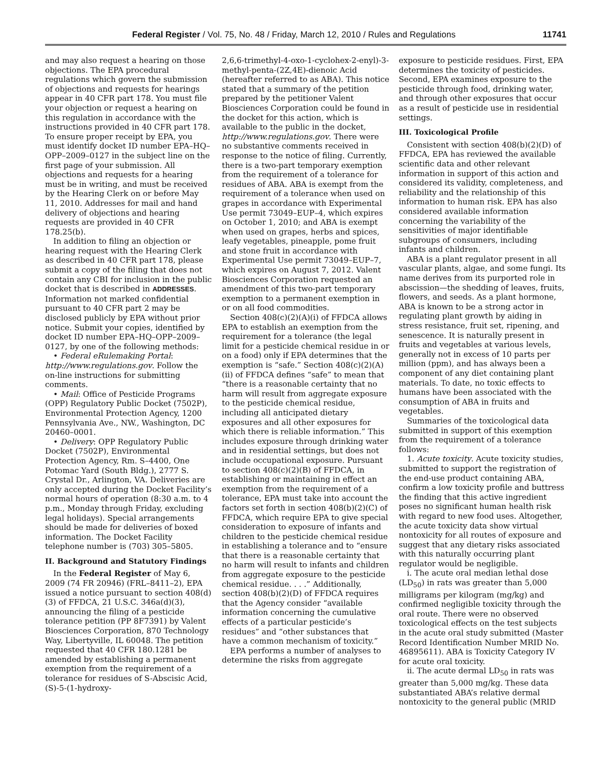Federal Register / Vol. 75, No. 48 / Friday, March 12, 2010 / Rules and Regulations 11741
and may also request a hearing on those objections. The EPA procedural regulations which govern the submission of objections and requests for hearings appear in 40 CFR part 178. You must file your objection or request a hearing on this regulation in accordance with the instructions provided in 40 CFR part 178. To ensure proper receipt by EPA, you must identify docket ID number EPA–HQ–OPP–2009–0127 in the subject line on the first page of your submission. All objections and requests for a hearing must be in writing, and must be received by the Hearing Clerk on or before May 11, 2010. Addresses for mail and hand delivery of objections and hearing requests are provided in 40 CFR 178.25(b).
In addition to filing an objection or hearing request with the Hearing Clerk as described in 40 CFR part 178, please submit a copy of the filing that does not contain any CBI for inclusion in the public docket that is described in ADDRESSES. Information not marked confidential pursuant to 40 CFR part 2 may be disclosed publicly by EPA without prior notice. Submit your copies, identified by docket ID number EPA–HQ–OPP–2009–0127, by one of the following methods:
• Federal eRulemaking Portal: http://www.regulations.gov. Follow the on-line instructions for submitting comments.
• Mail: Office of Pesticide Programs (OPP) Regulatory Public Docket (7502P), Environmental Protection Agency, 1200 Pennsylvania Ave., NW., Washington, DC 20460–0001.
• Delivery: OPP Regulatory Public Docket (7502P), Environmental Protection Agency, Rm. S–4400, One Potomac Yard (South Bldg.), 2777 S. Crystal Dr., Arlington, VA. Deliveries are only accepted during the Docket Facility’s normal hours of operation (8:30 a.m. to 4 p.m., Monday through Friday, excluding legal holidays). Special arrangements should be made for deliveries of boxed information. The Docket Facility telephone number is (703) 305–5805.
II. Background and Statutory Findings
In the Federal Register of May 6, 2009 (74 FR 20946) (FRL–8411–2), EPA issued a notice pursuant to section 408(d)(3) of FFDCA, 21 U.S.C. 346a(d)(3), announcing the filing of a pesticide tolerance petition (PP 8F7391) by Valent Biosciences Corporation, 870 Technology Way, Libertyville, IL 60048. The petition requested that 40 CFR 180.1281 be amended by establishing a permanent exemption from the requirement of a tolerance for residues of S-Abscisic Acid, (S)-5-(1-hydroxy-
2,6,6-trimethyl-4-oxo-1-cyclohex-2-enyl)-3-methyl-penta-(2Z,4E)-dienoic Acid (hereafter referred to as ABA). This notice stated that a summary of the petition prepared by the petitioner Valent Biosciences Corporation could be found in the docket for this action, which is available to the public in the docket, http://www.regulations.gov. There were no substantive comments received in response to the notice of filing. Currently, there is a two-part temporary exemption from the requirement of a tolerance for residues of ABA. ABA is exempt from the requirement of a tolerance when used on grapes in accordance with Experimental Use permit 73049–EUP–4, which expires on October 1, 2010; and ABA is exempt when used on grapes, herbs and spices, leafy vegetables, pineapple, pome fruit and stone fruit in accordance with Experimental Use permit 73049–EUP–7, which expires on August 7, 2012. Valent Biosciences Corporation requested an amendment of this two-part temporary exemption to a permanent exemption in or on all food commodities.
Section 408(c)(2)(A)(i) of FFDCA allows EPA to establish an exemption from the requirement for a tolerance (the legal limit for a pesticide chemical residue in or on a food) only if EPA determines that the exemption is “safe.” Section 408(c)(2)(A)(ii) of FFDCA defines “safe” to mean that “there is a reasonable certainty that no harm will result from aggregate exposure to the pesticide chemical residue, including all anticipated dietary exposures and all other exposures for which there is reliable information.” This includes exposure through drinking water and in residential settings, but does not include occupational exposure. Pursuant to section 408(c)(2)(B) of FFDCA, in establishing or maintaining in effect an exemption from the requirement of a tolerance, EPA must take into account the factors set forth in section 408(b)(2)(C) of FFDCA, which require EPA to give special consideration to exposure of infants and children to the pesticide chemical residue in establishing a tolerance and to “ensure that there is a reasonable certainty that no harm will result to infants and children from aggregate exposure to the pesticide chemical residue. . . .” Additionally, section 408(b)(2)(D) of FFDCA requires that the Agency consider “available information concerning the cumulative effects of a particular pesticide’s residues” and “other substances that have a common mechanism of toxicity.”
EPA performs a number of analyses to determine the risks from aggregate
exposure to pesticide residues. First, EPA determines the toxicity of pesticides. Second, EPA examines exposure to the pesticide through food, drinking water, and through other exposures that occur as a result of pesticide use in residential settings.
III. Toxicological Profile
Consistent with section 408(b)(2)(D) of FFDCA, EPA has reviewed the available scientific data and other relevant information in support of this action and considered its validity, completeness, and reliability and the relationship of this information to human risk. EPA has also considered available information concerning the variability of the sensitivities of major identifiable subgroups of consumers, including infants and children.
ABA is a plant regulator present in all vascular plants, algae, and some fungi. Its name derives from its purported role in abscission—the shedding of leaves, fruits, flowers, and seeds. As a plant hormone, ABA is known to be a strong actor in regulating plant growth by aiding in stress resistance, fruit set, ripening, and senescence. It is naturally present in fruits and vegetables at various levels, generally not in excess of 10 parts per million (ppm), and has always been a component of any diet containing plant materials. To date, no toxic effects to humans have been associated with the consumption of ABA in fruits and vegetables.
Summaries of the toxicological data submitted in support of this exemption from the requirement of a tolerance follows:
1. Acute toxicity. Acute toxicity studies, submitted to support the registration of the end-use product containing ABA, confirm a low toxicity profile and buttress the finding that this active ingredient poses no significant human health risk with regard to new food uses. Altogether, the acute toxicity data show virtual nontoxicity for all routes of exposure and suggest that any dietary risks associated with this naturally occurring plant regulator would be negligible.
i. The acute oral median lethal dose (LD<sub>50</sub>) in rats was greater than 5,000 milligrams per kilogram (mg/kg) and confirmed negligible toxicity through the oral route. There were no observed toxicological effects on the test subjects in the acute oral study submitted (Master Record Identification Number MRID No. 46895611). ABA is Toxicity Category IV for acute oral toxicity.
ii. The acute dermal LD<sub>50</sub> in rats was greater than 5,000 mg/kg. These data substantiated ABA’s relative dermal nontoxicity to the general public (MRID